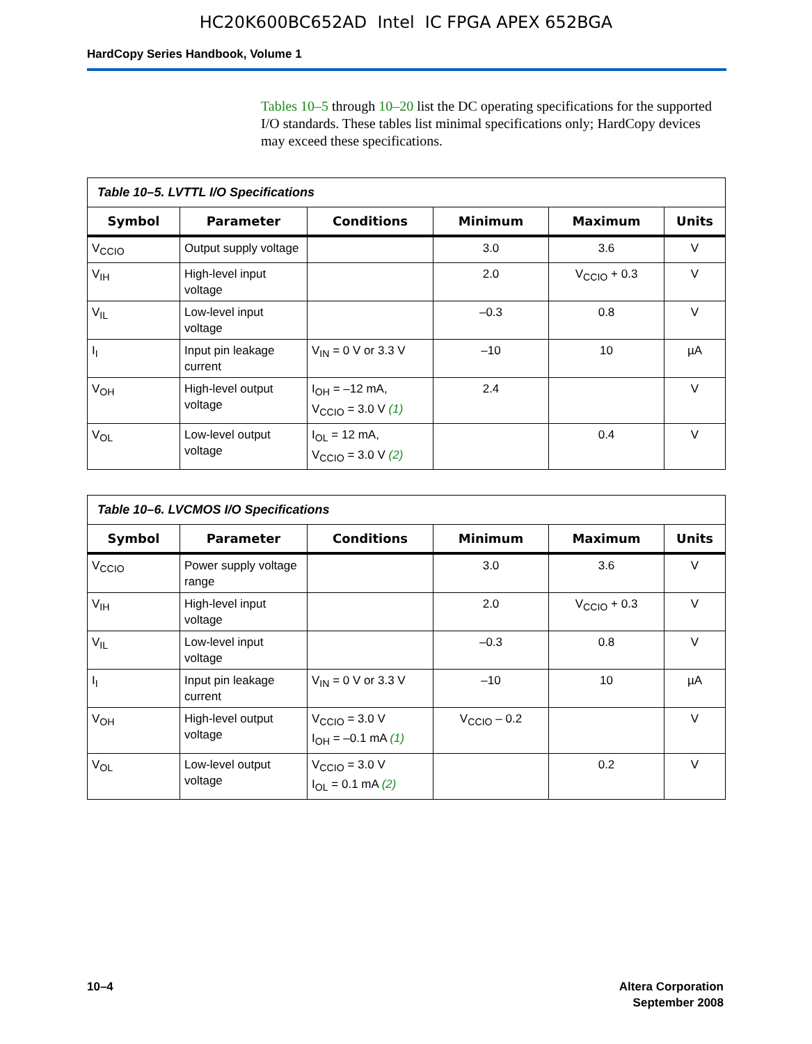HC20K600BC652AD Intel IC FPGA APEX 652BGA
HardCopy Series Handbook, Volume 1
Tables 10–5 through 10–20 list the DC operating specifications for the supported I/O standards. These tables list minimal specifications only; HardCopy devices may exceed these specifications.
Table 10–5. LVTTL I/O Specifications
| Symbol | Parameter | Conditions | Minimum | Maximum | Units |
| --- | --- | --- | --- | --- | --- |
| V<sub>CCIO</sub> | Output supply voltage | | 3.0 | 3.6 | V |
| V<sub>IH</sub> | High-level input voltage | | 2.0 | V<sub>CCIO</sub> + 0.3 | V |
| V<sub>IL</sub> | Low-level input voltage | | –0.3 | 0.8 | V |
| I<sub>I</sub> | Input pin leakage current | V<sub>IN</sub> = 0 V or 3.3 V | –10 | 10 | µA |
| V<sub>OH</sub> | High-level output voltage | I<sub>OH</sub> = –12 mA, V<sub>CCIO</sub> = 3.0 V (1) | 2.4 | | V |
| V<sub>OL</sub> | Low-level output voltage | I<sub>OL</sub> = 12 mA, V<sub>CCIO</sub> = 3.0 V (2) | | 0.4 | V |
Table 10–6. LVCMOS I/O Specifications
| Symbol | Parameter | Conditions | Minimum | Maximum | Units |
| --- | --- | --- | --- | --- | --- |
| V<sub>CCIO</sub> | Power supply voltage range | | 3.0 | 3.6 | V |
| V<sub>IH</sub> | High-level input voltage | | 2.0 | V<sub>CCIO</sub> + 0.3 | V |
| V<sub>IL</sub> | Low-level input voltage | | –0.3 | 0.8 | V |
| I<sub>I</sub> | Input pin leakage current | V<sub>IN</sub> = 0 V or 3.3 V | –10 | 10 | µA |
| V<sub>OH</sub> | High-level output voltage | V<sub>CCIO</sub> = 3.0 V I<sub>OH</sub> = –0.1 mA (1) | V<sub>CCIO</sub> – 0.2 | | V |
| V<sub>OL</sub> | Low-level output voltage | V<sub>CCIO</sub> = 3.0 V I<sub>OL</sub> = 0.1 mA (2) | | 0.2 | V |
Altera Corporation
September 2008
10–4